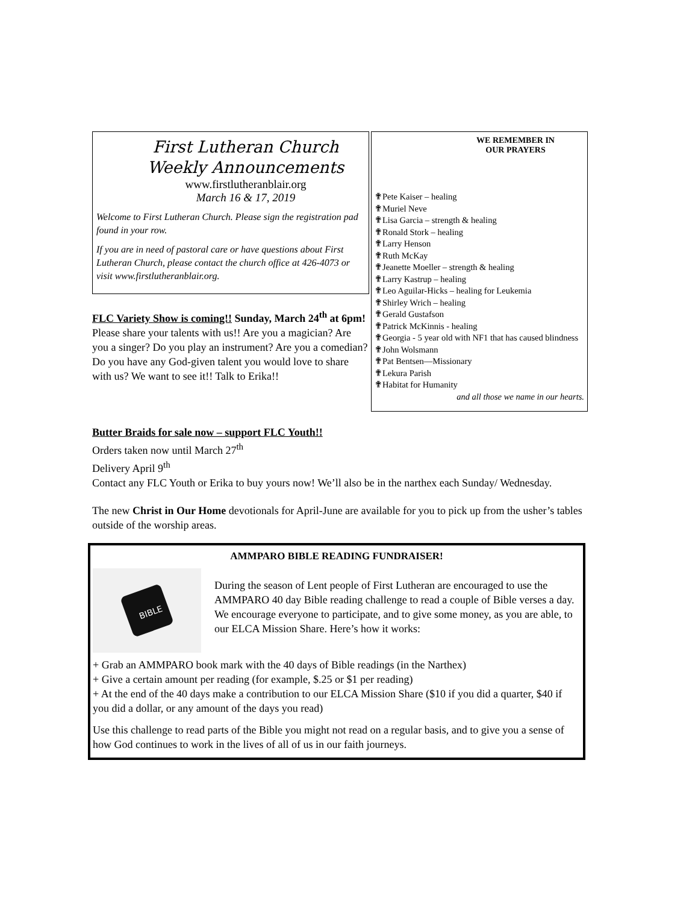First Lutheran Church
Weekly Announcements
www.firstlutheranblair.org
March 16 & 17, 2019
Welcome to First Lutheran Church. Please sign the registration pad found in your row.
If you are in need of pastoral care or have questions about First Lutheran Church, please contact the church office at 426-4073 or visit www.firstlutheranblair.org.
FLC Variety Show is coming!! Sunday, March 24<sup>th</sup> at 6pm!
Please share your talents with us!! Are you a magician? Are you a singer? Do you play an instrument? Are you a comedian? Do you have any God-given talent you would love to share with us? We want to see it!! Talk to Erika!!
WE REMEMBER IN
OUR PRAYERS
✟Pete Kaiser – healing
✟Muriel Neve
✟Lisa Garcia – strength & healing
✟Ronald Stork – healing
✟Larry Henson
✟Ruth McKay
✟Jeanette Moeller – strength & healing
✟Larry Kastrup – healing
✟Leo Aguilar-Hicks – healing for Leukemia
✟Shirley Wrich – healing
✟Gerald Gustafson
✟Patrick McKinnis - healing
✟Georgia - 5 year old with NF1 that has caused blindness
✟John Wolsmann
✟Pat Bentsen—Missionary
✟Lekura Parish
✟Habitat for Humanity
and all those we name in our hearts.
Butter Braids for sale now – support FLC Youth!!
Orders taken now until March 27<sup>th</sup>
Delivery April 9<sup>th</sup>
Contact any FLC Youth or Erika to buy yours now! We’ll also be in the narthex each Sunday/ Wednesday.
The new Christ in Our Home devotionals for April-June are available for you to pick up from the usher’s tables outside of the worship areas.
AMMPARO BIBLE READING FUNDRAISER!
BIBLE
During the season of Lent people of First Lutheran are encouraged to use the AMMPARO 40 day Bible reading challenge to read a couple of Bible verses a day. We encourage everyone to participate, and to give some money, as you are able, to our ELCA Mission Share. Here’s how it works:
+ Grab an AMMPARO book mark with the 40 days of Bible readings (in the Narthex)
+ Give a certain amount per reading (for example, $.25 or $1 per reading)
+ At the end of the 40 days make a contribution to our ELCA Mission Share ($10 if you did a quarter, $40 if you did a dollar, or any amount of the days you read)
Use this challenge to read parts of the Bible you might not read on a regular basis, and to give you a sense of how God continues to work in the lives of all of us in our faith journeys.